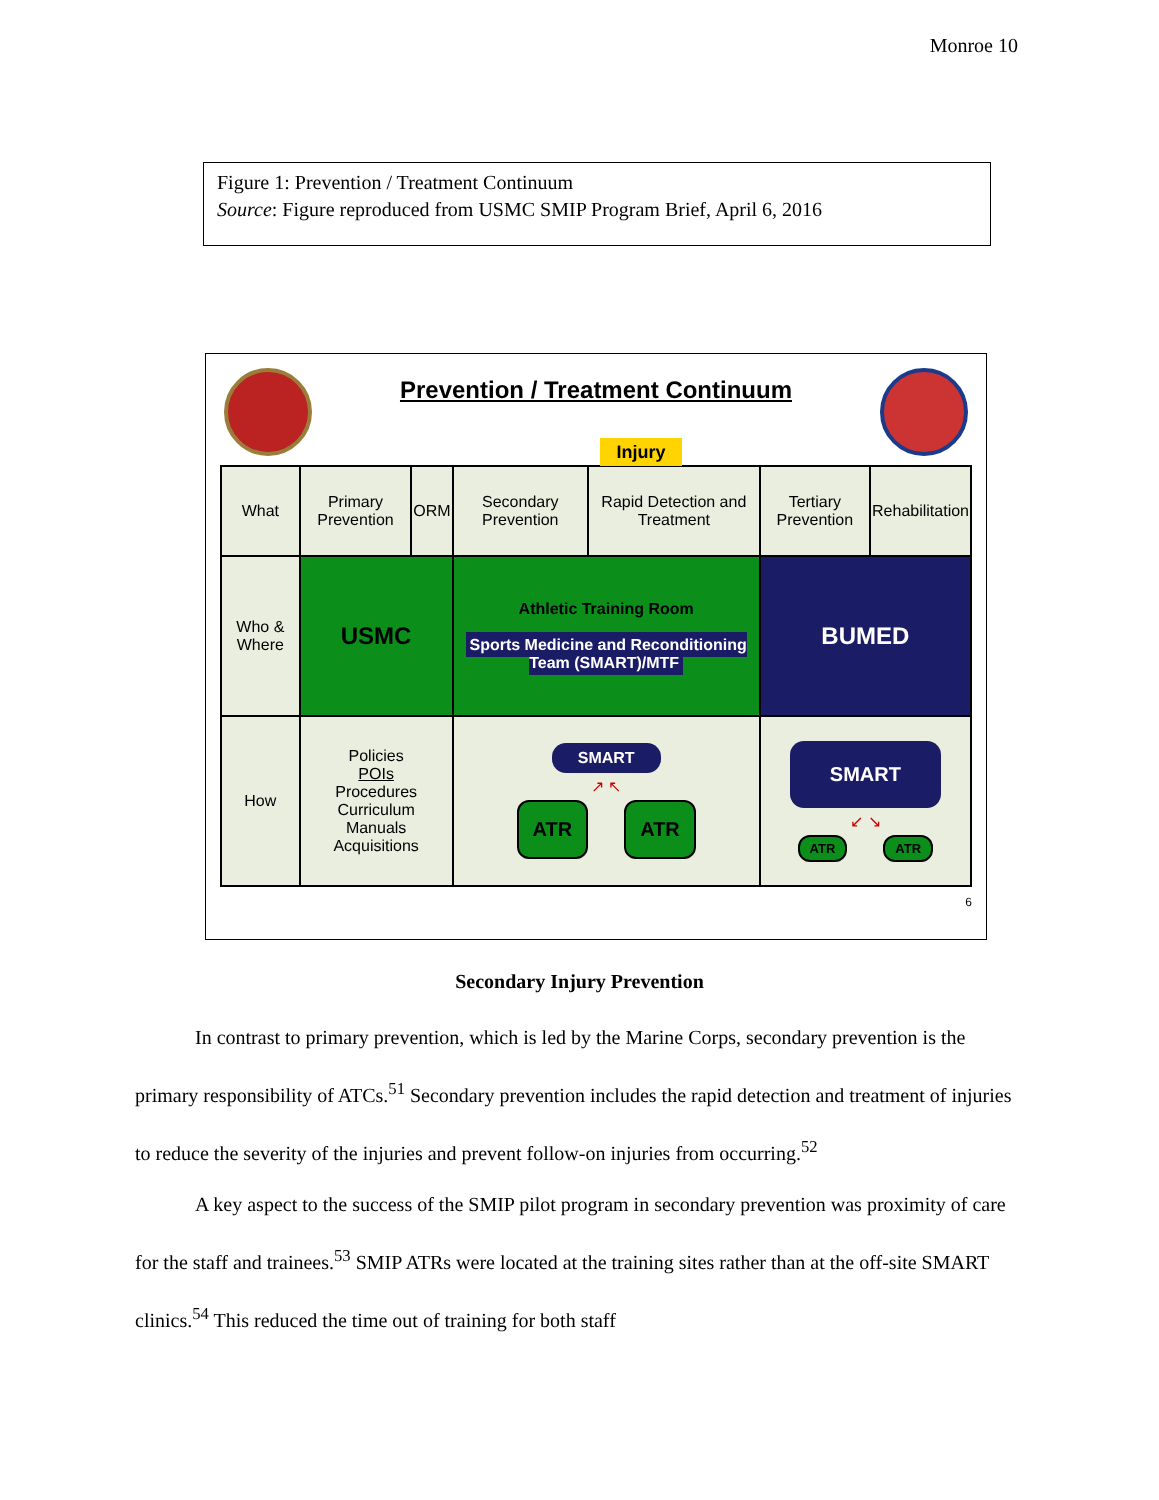Monroe 10
Figure 1: Prevention / Treatment Continuum
Source: Figure reproduced from USMC SMIP Program Brief, April 6, 2016
Prevention / Treatment Continuum
Injury
| What | Primary Prevention | ORM | Secondary Prevention | Rapid Detection and Treatment | Tertiary Prevention | Rehabilitation |
| Who & Where | USMC | | Athletic Training Room Sports Medicine and Reconditioning Team (SMART)/MTF | | BUMED | |
| How | Policies POIs Procedures Curriculum Manuals Acquisitions | | SMART ↗ ↖ ATR ATR | | SMART ↙ ↘ ATR ATR | |
6
Secondary Injury Prevention
In contrast to primary prevention, which is led by the Marine Corps, secondary prevention is the primary responsibility of ATCs.<sup>51</sup> Secondary prevention includes the rapid detection and treatment of injuries to reduce the severity of the injuries and prevent follow-on injuries from occurring.<sup>52</sup>
A key aspect to the success of the SMIP pilot program in secondary prevention was proximity of care for the staff and trainees.<sup>53</sup> SMIP ATRs were located at the training sites rather than at the off-site SMART clinics.<sup>54</sup> This reduced the time out of training for both staff